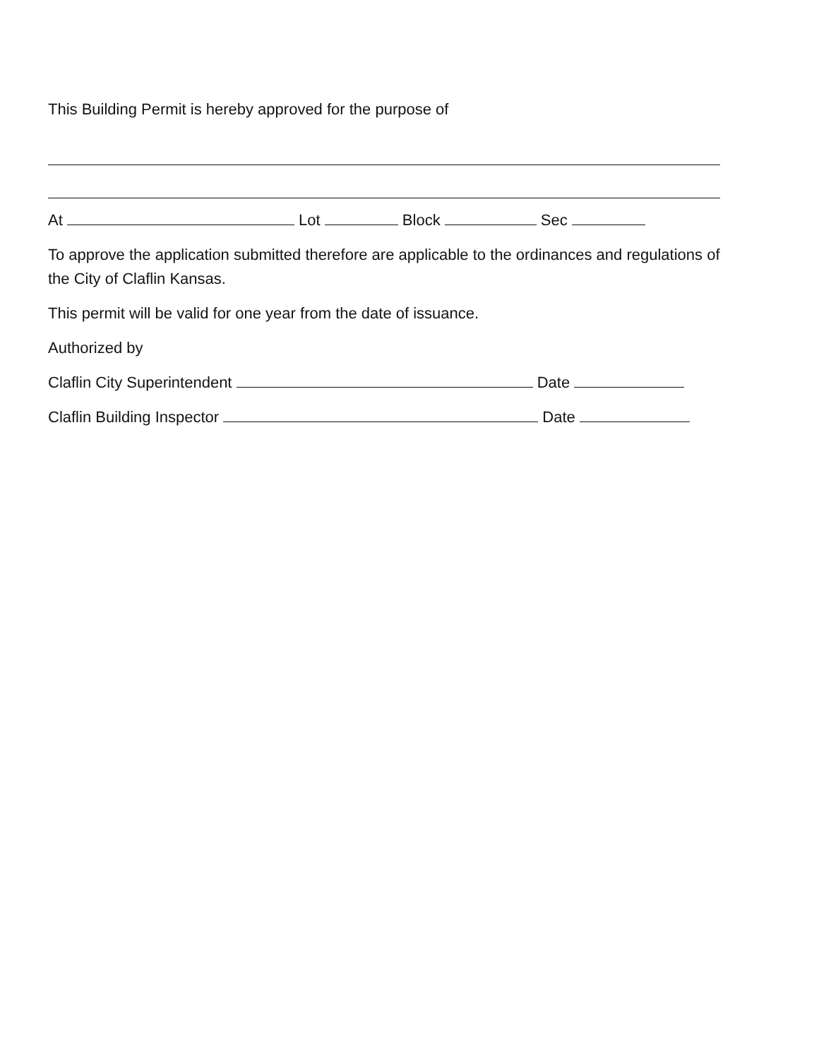This Building Permit is hereby approved for the purpose of
At Lot Block Sec
To approve the application submitted therefore are applicable to the ordinances and regulations of the City of Claflin Kansas.
This permit will be valid for one year from the date of issuance.
Authorized by
Claflin City Superintendent Date
Claflin Building Inspector Date